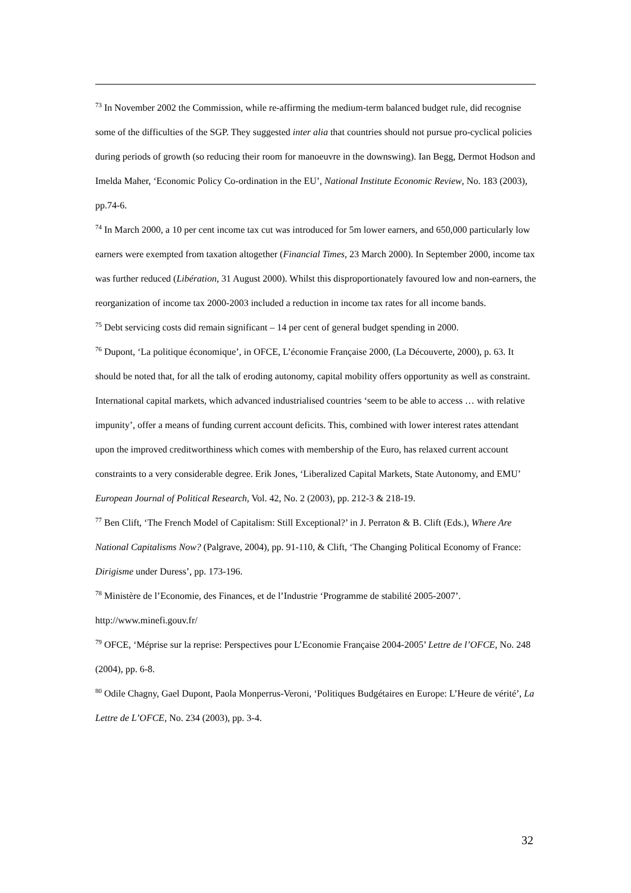<sup>73</sup> In November 2002 the Commission, while re-affirming the medium-term balanced budget rule, did recognise some of the difficulties of the SGP. They suggested inter alia that countries should not pursue pro-cyclical policies during periods of growth (so reducing their room for manoeuvre in the downswing). Ian Begg, Dermot Hodson and Imelda Maher, ‘Economic Policy Co-ordination in the EU’, National Institute Economic Review, No. 183 (2003), pp.74-6.
<sup>74</sup> In March 2000, a 10 per cent income tax cut was introduced for 5m lower earners, and 650,000 particularly low earners were exempted from taxation altogether (Financial Times, 23 March 2000). In September 2000, income tax was further reduced (Libération, 31 August 2000). Whilst this disproportionately favoured low and non-earners, the reorganization of income tax 2000-2003 included a reduction in income tax rates for all income bands.
<sup>75</sup> Debt servicing costs did remain significant – 14 per cent of general budget spending in 2000.
<sup>76</sup> Dupont, ‘La politique économique’, in OFCE, L’économie Française 2000, (La Découverte, 2000), p. 63. It should be noted that, for all the talk of eroding autonomy, capital mobility offers opportunity as well as constraint. International capital markets, which advanced industrialised countries ‘seem to be able to access … with relative impunity’, offer a means of funding current account deficits. This, combined with lower interest rates attendant upon the improved creditworthiness which comes with membership of the Euro, has relaxed current account constraints to a very considerable degree. Erik Jones, ‘Liberalized Capital Markets, State Autonomy, and EMU’ European Journal of Political Research, Vol. 42, No. 2 (2003), pp. 212-3 & 218-19.
<sup>77</sup> Ben Clift, ‘The French Model of Capitalism: Still Exceptional?’ in J. Perraton & B. Clift (Eds.), Where Are National Capitalisms Now? (Palgrave, 2004), pp. 91-110, & Clift, ‘The Changing Political Economy of France: Dirigisme under Duress’, pp. 173-196.
<sup>78</sup> Ministère de l’Economie, des Finances, et de l’Industrie ‘Programme de stabilité 2005-2007’. http://www.minefi.gouv.fr/
<sup>79</sup> OFCE, ‘Méprise sur la reprise: Perspectives pour L’Economie Française 2004-2005’ Lettre de l’OFCE, No. 248 (2004), pp. 6-8.
<sup>80</sup> Odile Chagny, Gael Dupont, Paola Monperrus-Veroni, ‘Politiques Budgétaires en Europe: L’Heure de vérité’, La Lettre de L’OFCE, No. 234 (2003), pp. 3-4.
32